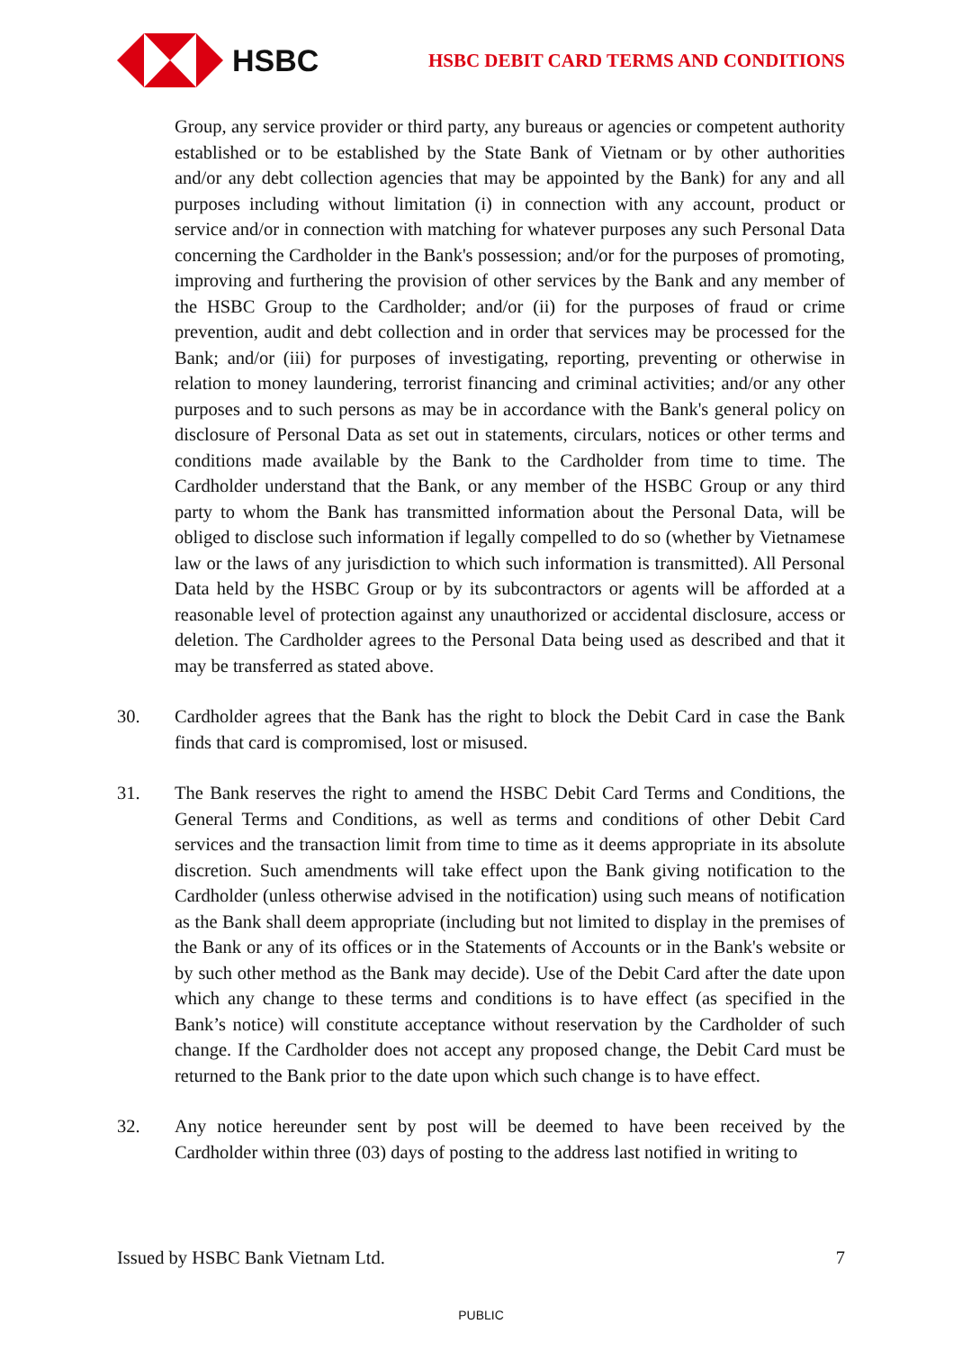HSBC
HSBC DEBIT CARD TERMS AND CONDITIONS
Group, any service provider or third party, any bureaus or agencies or competent authority established or to be established by the State Bank of Vietnam or by other authorities and/or any debt collection agencies that may be appointed by the Bank) for any and all purposes including without limitation (i) in connection with any account, product or service and/or in connection with matching for whatever purposes any such Personal Data concerning the Cardholder in the Bank's possession; and/or for the purposes of promoting, improving and furthering the provision of other services by the Bank and any member of the HSBC Group to the Cardholder; and/or (ii) for the purposes of fraud or crime prevention, audit and debt collection and in order that services may be processed for the Bank; and/or (iii) for purposes of investigating, reporting, preventing or otherwise in relation to money laundering, terrorist financing and criminal activities; and/or any other purposes and to such persons as may be in accordance with the Bank's general policy on disclosure of Personal Data as set out in statements, circulars, notices or other terms and conditions made available by the Bank to the Cardholder from time to time. The Cardholder understand that the Bank, or any member of the HSBC Group or any third party to whom the Bank has transmitted information about the Personal Data, will be obliged to disclose such information if legally compelled to do so (whether by Vietnamese law or the laws of any jurisdiction to which such information is transmitted). All Personal Data held by the HSBC Group or by its subcontractors or agents will be afforded at a reasonable level of protection against any unauthorized or accidental disclosure, access or deletion. The Cardholder agrees to the Personal Data being used as described and that it may be transferred as stated above.
30. Cardholder agrees that the Bank has the right to block the Debit Card in case the Bank finds that card is compromised, lost or misused.
31. The Bank reserves the right to amend the HSBC Debit Card Terms and Conditions, the General Terms and Conditions, as well as terms and conditions of other Debit Card services and the transaction limit from time to time as it deems appropriate in its absolute discretion. Such amendments will take effect upon the Bank giving notification to the Cardholder (unless otherwise advised in the notification) using such means of notification as the Bank shall deem appropriate (including but not limited to display in the premises of the Bank or any of its offices or in the Statements of Accounts or in the Bank's website or by such other method as the Bank may decide). Use of the Debit Card after the date upon which any change to these terms and conditions is to have effect (as specified in the Bank’s notice) will constitute acceptance without reservation by the Cardholder of such change. If the Cardholder does not accept any proposed change, the Debit Card must be returned to the Bank prior to the date upon which such change is to have effect.
32. Any notice hereunder sent by post will be deemed to have been received by the Cardholder within three (03) days of posting to the address last notified in writing to
Issued by HSBC Bank Vietnam Ltd. 7
PUBLIC